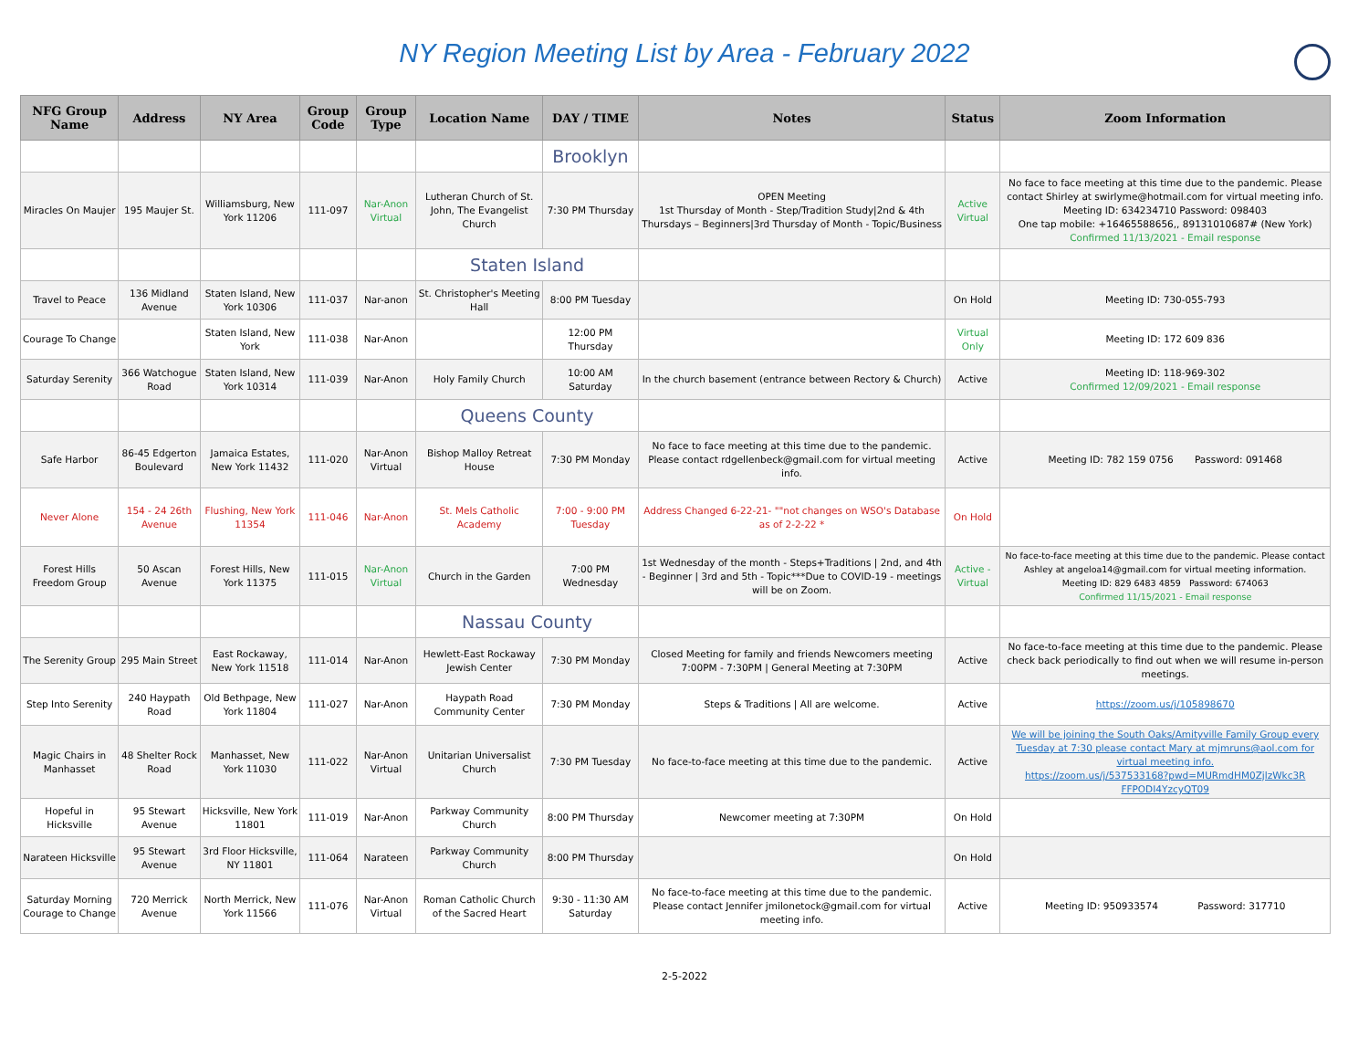NY Region Meeting List by Area - February 2022
| NFG Group Name | Address | NY Area | Group Code | Group Type | Location Name | DAY / TIME | Notes | Status | Zoom Information |
| --- | --- | --- | --- | --- | --- | --- | --- | --- | --- |
| | | | | | | Brooklyn | | | |
| Miracles On Maujer | 195 Maujer St. | Williamsburg, New York 11206 | 111-097 | Nar-Anon Virtual | Lutheran Church of St. John, The Evangelist Church | 7:30 PM Thursday | OPEN Meeting 1st Thursday of Month - Step/Tradition Study/2nd & 4th Thursdays – Beginners/3rd Thursday of Month - Topic/Business | Active Virtual | No face to face meeting at this time due to the pandemic. Please contact Shirley at swirlyme@hotmail.com for virtual meeting info. Meeting ID: 634234710 Password: 098403 One tap mobile: +16465588656,, 89131010687# (New York) Confirmed 11/13/2021 - Email response |
| | | | | | Staten Island | | | | |
| Travel to Peace | 136 Midland Avenue | Staten Island, New York 10306 | 111-037 | Nar-anon | St. Christopher's Meeting Hall | 8:00 PM Tuesday | | On Hold | Meeting ID: 730-055-793 |
| Courage To Change | | Staten Island, New York | 111-038 | Nar-Anon | | 12:00 PM Thursday | | Virtual Only | Meeting ID: 172 609 836 |
| Saturday Serenity | 366 Watchogue Road | Staten Island, New York 10314 | 111-039 | Nar-Anon | Holy Family Church | 10:00 AM Saturday | In the church basement (entrance between Rectory & Church) | Active | Meeting ID: 118-969-302 Confirmed 12/09/2021 - Email response |
| | | | | | Queens County | | | | |
| Safe Harbor | 86-45 Edgerton Boulevard | Jamaica Estates, New York 11432 | 111-020 | Nar-Anon Virtual | Bishop Malloy Retreat House | 7:30 PM Monday | No face to face meeting at this time due to the pandemic. Please contact rdgellenbeck@gmail.com for virtual meeting info. | Active | Meeting ID: 782 159 0756 Password: 091468 |
| Never Alone | 154 - 24 26th Avenue | Flushing, New York 11354 | 111-046 | Nar-Anon | St. Mels Catholic Academy | 7:00 - 9:00 PM Tuesday | Address Changed 6-22-21- ""not changes on WSO's Database as of 2-2-22 * | On Hold | |
| Forest Hills Freedom Group | 50 Ascan Avenue | Forest Hills, New York 11375 | 111-015 | Nar-Anon Virtual | Church in the Garden | 7:00 PM Wednesday | 1st Wednesday of the month - Steps+Traditions / 2nd, and 4th - Beginner / 3rd and 5th - Topic***Due to COVID-19 - meetings will be on Zoom. | Active - Virtual | No face-to-face meeting at this time due to the pandemic. Please contact Ashley at angeloa14@gmail.com for virtual meeting information. Meeting ID: 829 6483 4859 Password: 674063 Confirmed 11/15/2021 - Email response |
| | | | | | Nassau County | | | | |
| The Serenity Group | 295 Main Street | East Rockaway, New York 11518 | 111-014 | Nar-Anon | Hewlett-East Rockaway Jewish Center | 7:30 PM Monday | Closed Meeting for family and friends Newcomers meeting 7:00PM - 7:30PM / General Meeting at 7:30PM | Active | No face-to-face meeting at this time due to the pandemic. Please check back periodically to find out when we will resume in-person meetings. |
| Step Into Serenity | 240 Haypath Road | Old Bethpage, New York 11804 | 111-027 | Nar-Anon | Haypath Road Community Center | 7:30 PM Monday | Steps & Traditions / All are welcome. | Active | https://zoom.us/j/105898670 |
| Magic Chairs in Manhasset | 48 Shelter Rock Road | Manhasset, New York 11030 | 111-022 | Nar-Anon Virtual | Unitarian Universalist Church | 7:30 PM Tuesday | No face-to-face meeting at this time due to the pandemic. | Active | We will be joining the South Oaks/Amityville Family Group every Tuesday at 7:30 please contact Mary at mjmruns@aol.com for virtual meeting info. https://zoom.us/j/537533168?pwd=MURmdHM0ZjlzWkc3R FFPODI4YzcyQT09 |
| Hopeful in Hicksville | 95 Stewart Avenue | Hicksville, New York 11801 | 111-019 | Nar-Anon | Parkway Community Church | 8:00 PM Thursday | Newcomer meeting at 7:30PM | On Hold | |
| Narateen Hicksville | 95 Stewart Avenue | 3rd Floor Hicksville, NY 11801 | 111-064 | Narateen | Parkway Community Church | 8:00 PM Thursday | | On Hold | |
| Saturday Morning Courage to Change | 720 Merrick Avenue | North Merrick, New York 11566 | 111-076 | Nar-Anon Virtual | Roman Catholic Church of the Sacred Heart | 9:30 - 11:30 AM Saturday | No face-to-face meeting at this time due to the pandemic. Please contact Jennifer jmilonetock@gmail.com for virtual meeting info. | Active | Meeting ID: 950933574 Password: 317710 |
2-5-2022